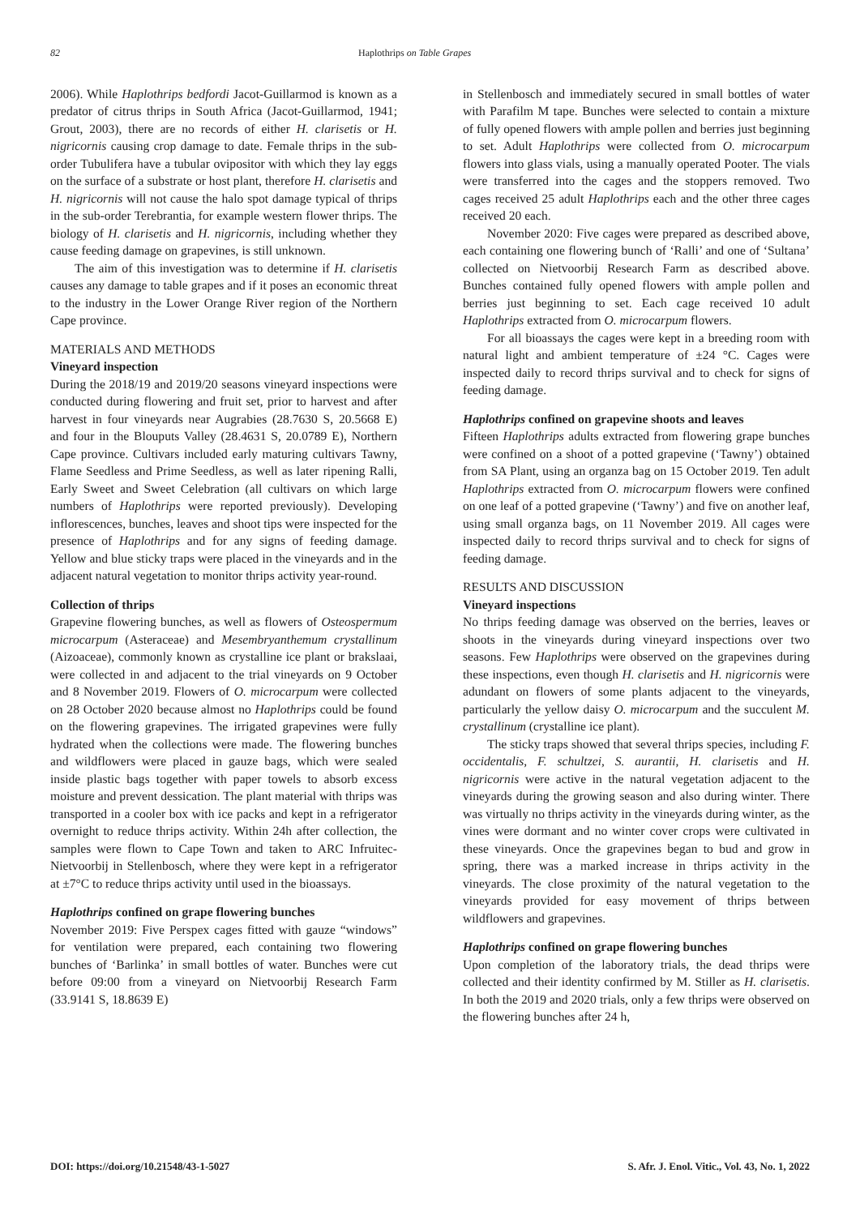82 Haplothrips on Table Grapes
2006). While Haplothrips bedfordi Jacot-Guillarmod is known as a predator of citrus thrips in South Africa (Jacot-Guillarmod, 1941; Grout, 2003), there are no records of either H. clarisetis or H. nigricornis causing crop damage to date. Female thrips in the sub-order Tubulifera have a tubular ovipositor with which they lay eggs on the surface of a substrate or host plant, therefore H. clarisetis and H. nigricornis will not cause the halo spot damage typical of thrips in the sub-order Terebrantia, for example western flower thrips. The biology of H. clarisetis and H. nigricornis, including whether they cause feeding damage on grapevines, is still unknown.
The aim of this investigation was to determine if H. clarisetis causes any damage to table grapes and if it poses an economic threat to the industry in the Lower Orange River region of the Northern Cape province.
MATERIALS AND METHODS
Vineyard inspection
During the 2018/19 and 2019/20 seasons vineyard inspections were conducted during flowering and fruit set, prior to harvest and after harvest in four vineyards near Augrabies (28.7630 S, 20.5668 E) and four in the Blouputs Valley (28.4631 S, 20.0789 E), Northern Cape province. Cultivars included early maturing cultivars Tawny, Flame Seedless and Prime Seedless, as well as later ripening Ralli, Early Sweet and Sweet Celebration (all cultivars on which large numbers of Haplothrips were reported previously). Developing inflorescences, bunches, leaves and shoot tips were inspected for the presence of Haplothrips and for any signs of feeding damage. Yellow and blue sticky traps were placed in the vineyards and in the adjacent natural vegetation to monitor thrips activity year-round.
Collection of thrips
Grapevine flowering bunches, as well as flowers of Osteospermum microcarpum (Asteraceae) and Mesembryanthemum crystallinum (Aizoaceae), commonly known as crystalline ice plant or brakslaai, were collected in and adjacent to the trial vineyards on 9 October and 8 November 2019. Flowers of O. microcarpum were collected on 28 October 2020 because almost no Haplothrips could be found on the flowering grapevines. The irrigated grapevines were fully hydrated when the collections were made. The flowering bunches and wildflowers were placed in gauze bags, which were sealed inside plastic bags together with paper towels to absorb excess moisture and prevent dessication. The plant material with thrips was transported in a cooler box with ice packs and kept in a refrigerator overnight to reduce thrips activity. Within 24h after collection, the samples were flown to Cape Town and taken to ARC Infruitec-Nietvoorbij in Stellenbosch, where they were kept in a refrigerator at ±7°C to reduce thrips activity until used in the bioassays.
Haplothrips confined on grape flowering bunches
November 2019: Five Perspex cages fitted with gauze “windows” for ventilation were prepared, each containing two flowering bunches of ‘Barlinka’ in small bottles of water. Bunches were cut before 09:00 from a vineyard on Nietvoorbij Research Farm (33.9141 S, 18.8639 E)
in Stellenbosch and immediately secured in small bottles of water with Parafilm M tape. Bunches were selected to contain a mixture of fully opened flowers with ample pollen and berries just beginning to set. Adult Haplothrips were collected from O. microcarpum flowers into glass vials, using a manually operated Pooter. The vials were transferred into the cages and the stoppers removed. Two cages received 25 adult Haplothrips each and the other three cages received 20 each.
November 2020: Five cages were prepared as described above, each containing one flowering bunch of ‘Ralli’ and one of ‘Sultana’ collected on Nietvoorbij Research Farm as described above. Bunches contained fully opened flowers with ample pollen and berries just beginning to set. Each cage received 10 adult Haplothrips extracted from O. microcarpum flowers.
For all bioassays the cages were kept in a breeding room with natural light and ambient temperature of ±24 °C. Cages were inspected daily to record thrips survival and to check for signs of feeding damage.
Haplothrips confined on grapevine shoots and leaves
Fifteen Haplothrips adults extracted from flowering grape bunches were confined on a shoot of a potted grapevine (‘Tawny’) obtained from SA Plant, using an organza bag on 15 October 2019. Ten adult Haplothrips extracted from O. microcarpum flowers were confined on one leaf of a potted grapevine (‘Tawny’) and five on another leaf, using small organza bags, on 11 November 2019. All cages were inspected daily to record thrips survival and to check for signs of feeding damage.
RESULTS AND DISCUSSION
Vineyard inspections
No thrips feeding damage was observed on the berries, leaves or shoots in the vineyards during vineyard inspections over two seasons. Few Haplothrips were observed on the grapevines during these inspections, even though H. clarisetis and H. nigricornis were adundant on flowers of some plants adjacent to the vineyards, particularly the yellow daisy O. microcarpum and the succulent M. crystallinum (crystalline ice plant).
The sticky traps showed that several thrips species, including F. occidentalis, F. schultzei, S. aurantii, H. clarisetis and H. nigricornis were active in the natural vegetation adjacent to the vineyards during the growing season and also during winter. There was virtually no thrips activity in the vineyards during winter, as the vines were dormant and no winter cover crops were cultivated in these vineyards. Once the grapevines began to bud and grow in spring, there was a marked increase in thrips activity in the vineyards. The close proximity of the natural vegetation to the vineyards provided for easy movement of thrips between wildflowers and grapevines.
Haplothrips confined on grape flowering bunches
Upon completion of the laboratory trials, the dead thrips were collected and their identity confirmed by M. Stiller as H. clarisetis. In both the 2019 and 2020 trials, only a few thrips were observed on the flowering bunches after 24 h,
DOI: https://doi.org/10.21548/43-1-5027 S. Afr. J. Enol. Vitic., Vol. 43, No. 1, 2022